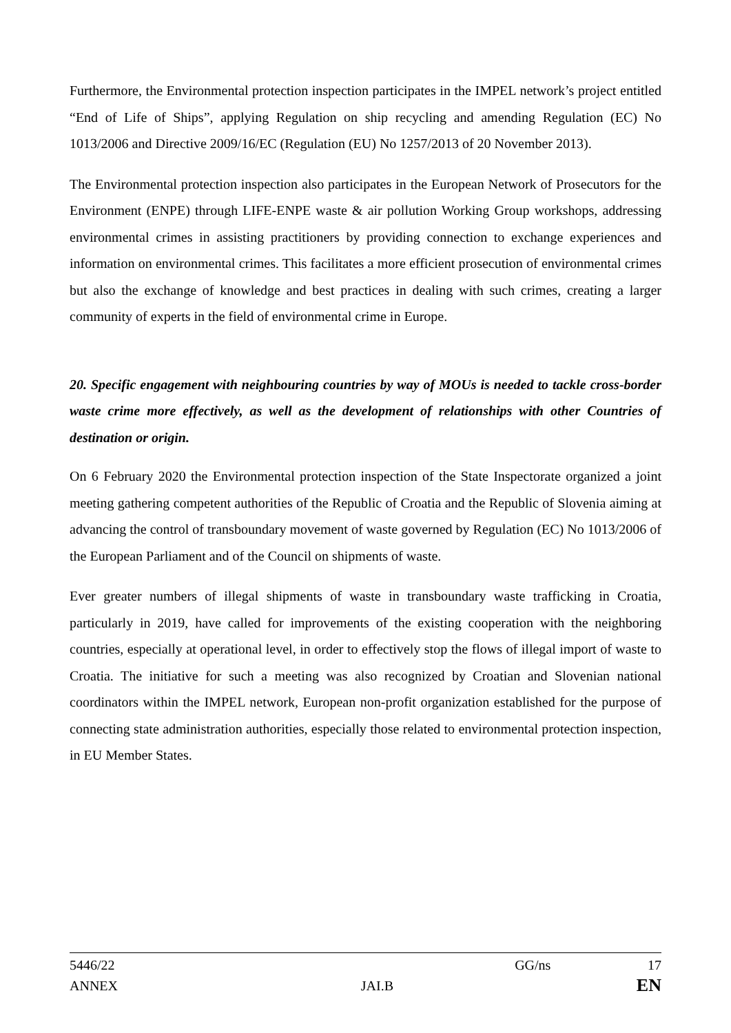Furthermore, the Environmental protection inspection participates in the IMPEL network’s project entitled “End of Life of Ships”, applying Regulation on ship recycling and amending Regulation (EC) No 1013/2006 and Directive 2009/16/EC (Regulation (EU) No 1257/2013 of 20 November 2013).
The Environmental protection inspection also participates in the European Network of Prosecutors for the Environment (ENPE) through LIFE-ENPE waste & air pollution Working Group workshops, addressing environmental crimes in assisting practitioners by providing connection to exchange experiences and information on environmental crimes. This facilitates a more efficient prosecution of environmental crimes but also the exchange of knowledge and best practices in dealing with such crimes, creating a larger community of experts in the field of environmental crime in Europe.
20. Specific engagement with neighbouring countries by way of MOUs is needed to tackle cross-border waste crime more effectively, as well as the development of relationships with other Countries of destination or origin.
On 6 February 2020 the Environmental protection inspection of the State Inspectorate organized a joint meeting gathering competent authorities of the Republic of Croatia and the Republic of Slovenia aiming at advancing the control of transboundary movement of waste governed by Regulation (EC) No 1013/2006 of the European Parliament and of the Council on shipments of waste.
Ever greater numbers of illegal shipments of waste in transboundary waste trafficking in Croatia, particularly in 2019, have called for improvements of the existing cooperation with the neighboring countries, especially at operational level, in order to effectively stop the flows of illegal import of waste to Croatia. The initiative for such a meeting was also recognized by Croatian and Slovenian national coordinators within the IMPEL network, European non-profit organization established for the purpose of connecting state administration authorities, especially those related to environmental protection inspection, in EU Member States.
5446/22 GG/ns 17
ANNEX JAI.B EN